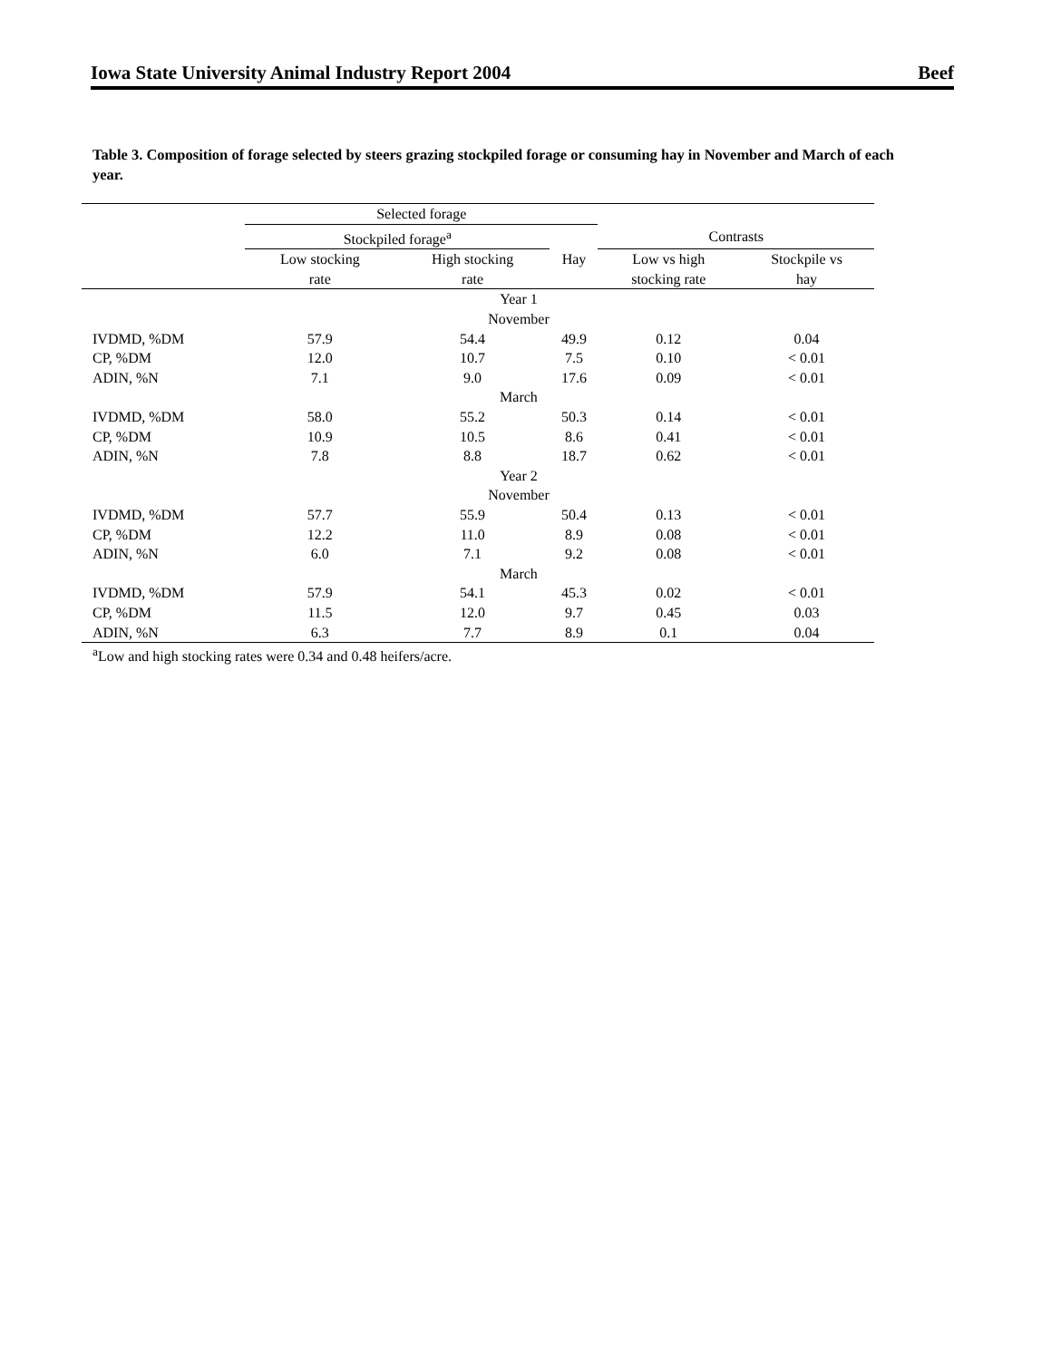Iowa State University Animal Industry Report 2004 Beef
Table 3. Composition of forage selected by steers grazing stockpiled forage or consuming hay in November and March of each year.
| | Selected forage | | | | |
| --- | --- | --- | --- | --- | --- |
| | Stockpiled forage<sup>a</sup> | | | Contrasts | |
| | Low stocking | High stocking | Hay | Low vs high | Stockpile vs |
| | rate | rate | | stocking rate | hay |
| Year 1 | | | | | |
| November | | | | | |
| IVDMD, %DM | 57.9 | 54.4 | 49.9 | 0.12 | 0.04 |
| CP, %DM | 12.0 | 10.7 | 7.5 | 0.10 | < 0.01 |
| ADIN, %N | 7.1 | 9.0 | 17.6 | 0.09 | < 0.01 |
| March | | | | | |
| IVDMD, %DM | 58.0 | 55.2 | 50.3 | 0.14 | < 0.01 |
| CP, %DM | 10.9 | 10.5 | 8.6 | 0.41 | < 0.01 |
| ADIN, %N | 7.8 | 8.8 | 18.7 | 0.62 | < 0.01 |
| Year 2 | | | | | |
| November | | | | | |
| IVDMD, %DM | 57.7 | 55.9 | 50.4 | 0.13 | < 0.01 |
| CP, %DM | 12.2 | 11.0 | 8.9 | 0.08 | < 0.01 |
| ADIN, %N | 6.0 | 7.1 | 9.2 | 0.08 | < 0.01 |
| March | | | | | |
| IVDMD, %DM | 57.9 | 54.1 | 45.3 | 0.02 | < 0.01 |
| CP, %DM | 11.5 | 12.0 | 9.7 | 0.45 | 0.03 |
| ADIN, %N | 6.3 | 7.7 | 8.9 | 0.1 | 0.04 |
<sup>a</sup> Low and high stocking rates were 0.34 and 0.48 heifers/acre.